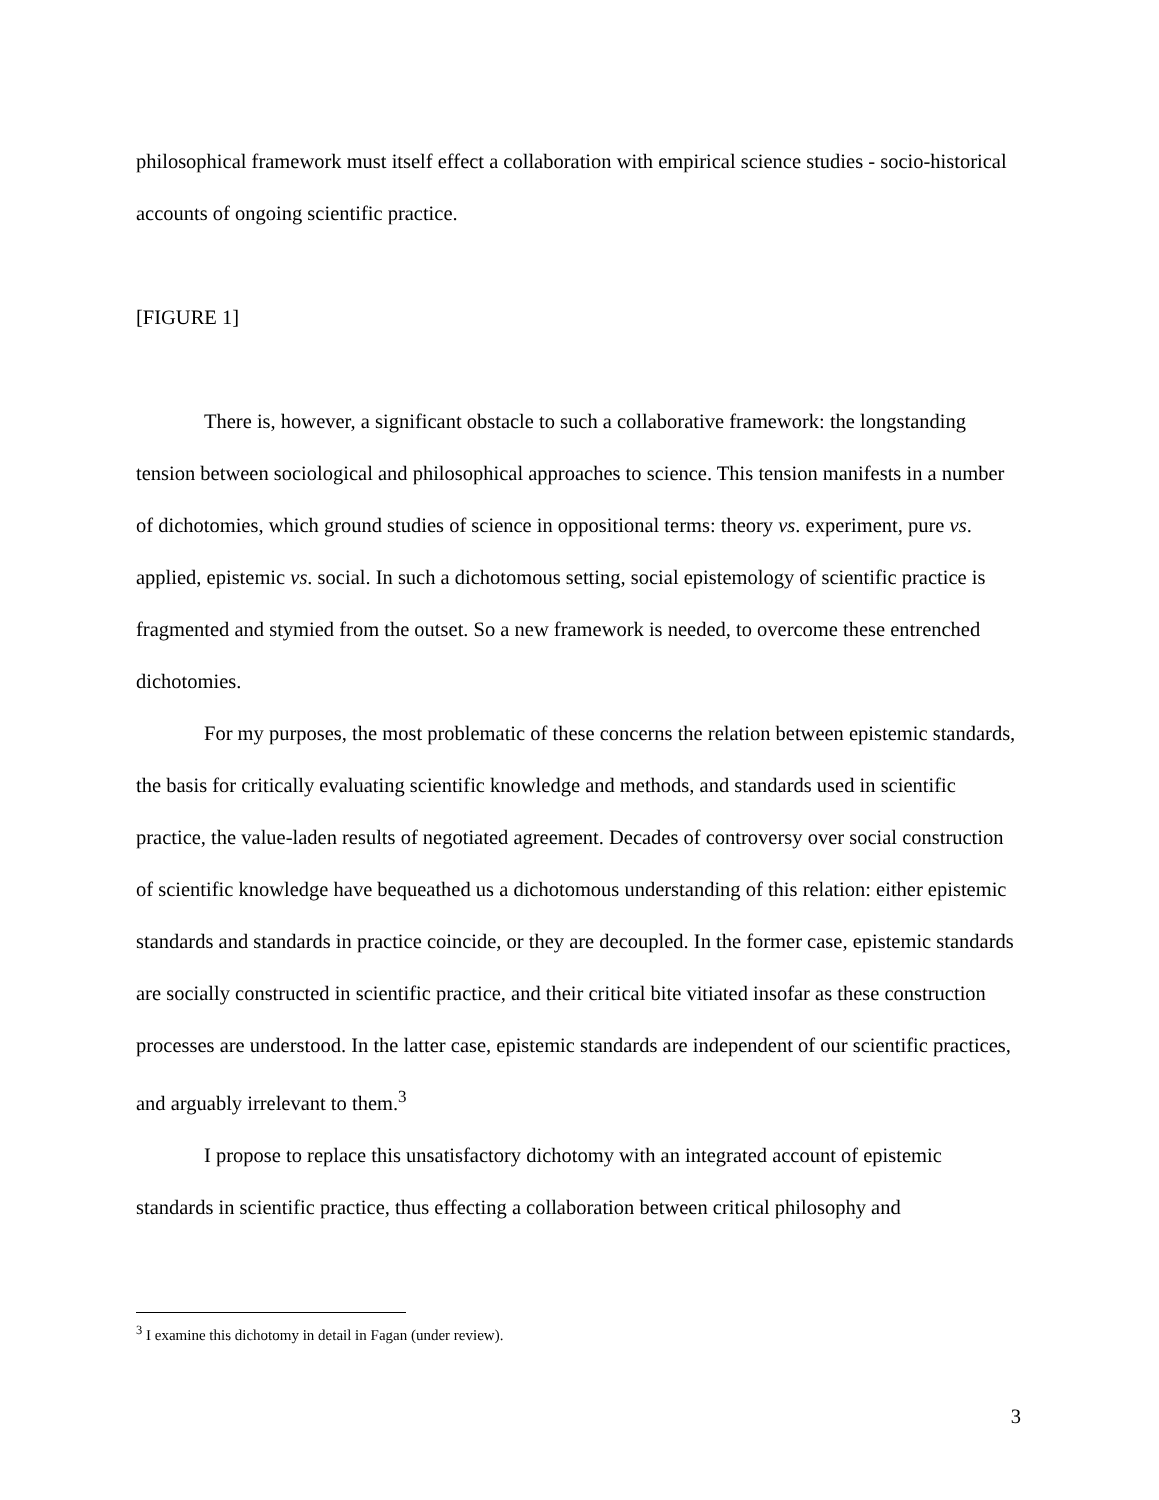philosophical framework must itself effect a collaboration with empirical science studies - socio-historical accounts of ongoing scientific practice.
[FIGURE 1]
There is, however, a significant obstacle to such a collaborative framework: the longstanding tension between sociological and philosophical approaches to science. This tension manifests in a number of dichotomies, which ground studies of science in oppositional terms: theory vs. experiment, pure vs. applied, epistemic vs. social. In such a dichotomous setting, social epistemology of scientific practice is fragmented and stymied from the outset. So a new framework is needed, to overcome these entrenched dichotomies.
For my purposes, the most problematic of these concerns the relation between epistemic standards, the basis for critically evaluating scientific knowledge and methods, and standards used in scientific practice, the value-laden results of negotiated agreement. Decades of controversy over social construction of scientific knowledge have bequeathed us a dichotomous understanding of this relation: either epistemic standards and standards in practice coincide, or they are decoupled. In the former case, epistemic standards are socially constructed in scientific practice, and their critical bite vitiated insofar as these construction processes are understood. In the latter case, epistemic standards are independent of our scientific practices, and arguably irrelevant to them.<sup>3</sup>
I propose to replace this unsatisfactory dichotomy with an integrated account of epistemic standards in scientific practice, thus effecting a collaboration between critical philosophy and
<sup>3</sup> I examine this dichotomy in detail in Fagan (under review).
3